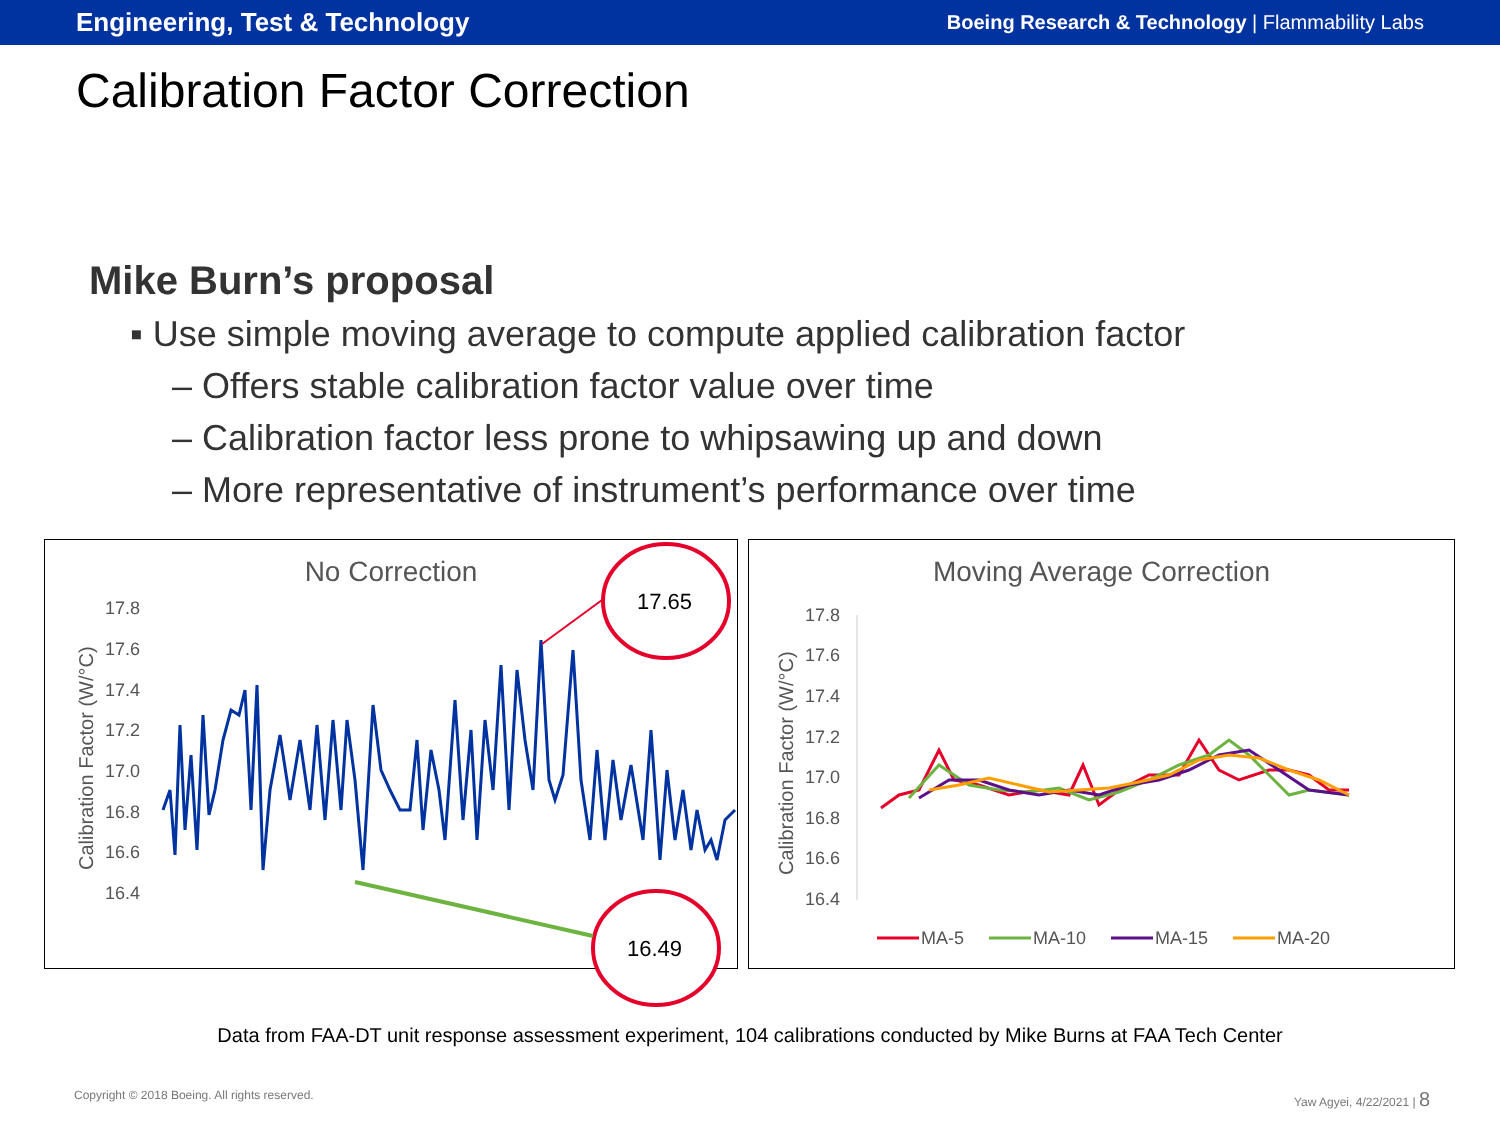Engineering, Test & Technology Boeing Research & Technology | Flammability Labs
Calibration Factor Correction
Mike Burn’s proposal
▪ Use simple moving average to compute applied calibration factor
– Offers stable calibration factor value over time
– Calibration factor less prone to whipsawing up and down
– More representative of instrument’s performance over time
No Correction
17.8
17.6
17.4
17.2
17.0
16.8
16.6
16.4
Calibration Factor (W/°C)
17.65
16.49
Moving Average Correction
17.8
17.6
17.4
17.2
17.0
16.8
16.6
16.4
Calibration Factor (W/°C)
MA-5
MA-10
MA-15
MA-20
Data from FAA-DT unit response assessment experiment, 104 calibrations conducted by Mike Burns at FAA Tech Center
Copyright © 2018 Boeing. All rights reserved. Yaw Agyei, 4/22/2021 | 8